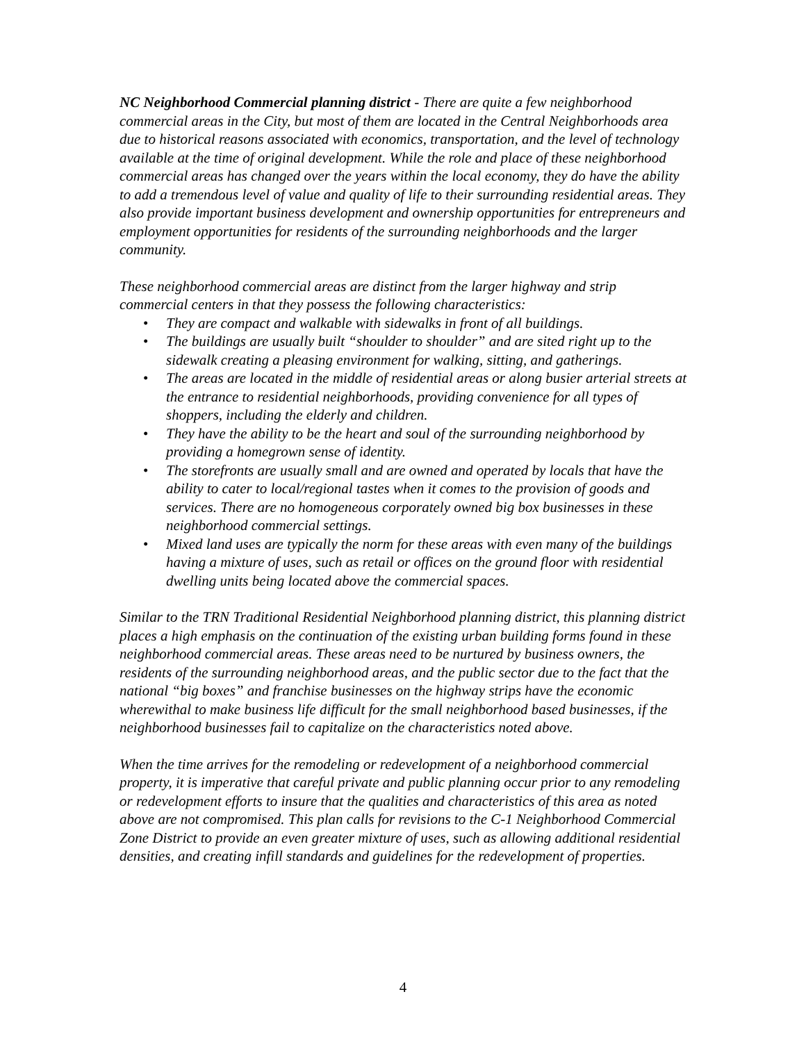NC Neighborhood Commercial planning district - There are quite a few neighborhood commercial areas in the City, but most of them are located in the Central Neighborhoods area due to historical reasons associated with economics, transportation, and the level of technology available at the time of original development. While the role and place of these neighborhood commercial areas has changed over the years within the local economy, they do have the ability to add a tremendous level of value and quality of life to their surrounding residential areas. They also provide important business development and ownership opportunities for entrepreneurs and employment opportunities for residents of the surrounding neighborhoods and the larger community.
These neighborhood commercial areas are distinct from the larger highway and strip commercial centers in that they possess the following characteristics:
• They are compact and walkable with sidewalks in front of all buildings.
• The buildings are usually built “shoulder to shoulder” and are sited right up to the sidewalk creating a pleasing environment for walking, sitting, and gatherings.
• The areas are located in the middle of residential areas or along busier arterial streets at the entrance to residential neighborhoods, providing convenience for all types of shoppers, including the elderly and children.
• They have the ability to be the heart and soul of the surrounding neighborhood by providing a homegrown sense of identity.
• The storefronts are usually small and are owned and operated by locals that have the ability to cater to local/regional tastes when it comes to the provision of goods and services. There are no homogeneous corporately owned big box businesses in these neighborhood commercial settings.
• Mixed land uses are typically the norm for these areas with even many of the buildings having a mixture of uses, such as retail or offices on the ground floor with residential dwelling units being located above the commercial spaces.
Similar to the TRN Traditional Residential Neighborhood planning district, this planning district places a high emphasis on the continuation of the existing urban building forms found in these neighborhood commercial areas. These areas need to be nurtured by business owners, the residents of the surrounding neighborhood areas, and the public sector due to the fact that the national “big boxes” and franchise businesses on the highway strips have the economic wherewithal to make business life difficult for the small neighborhood based businesses, if the neighborhood businesses fail to capitalize on the characteristics noted above.
When the time arrives for the remodeling or redevelopment of a neighborhood commercial property, it is imperative that careful private and public planning occur prior to any remodeling or redevelopment efforts to insure that the qualities and characteristics of this area as noted above are not compromised. This plan calls for revisions to the C-1 Neighborhood Commercial Zone District to provide an even greater mixture of uses, such as allowing additional residential densities, and creating infill standards and guidelines for the redevelopment of properties.
4